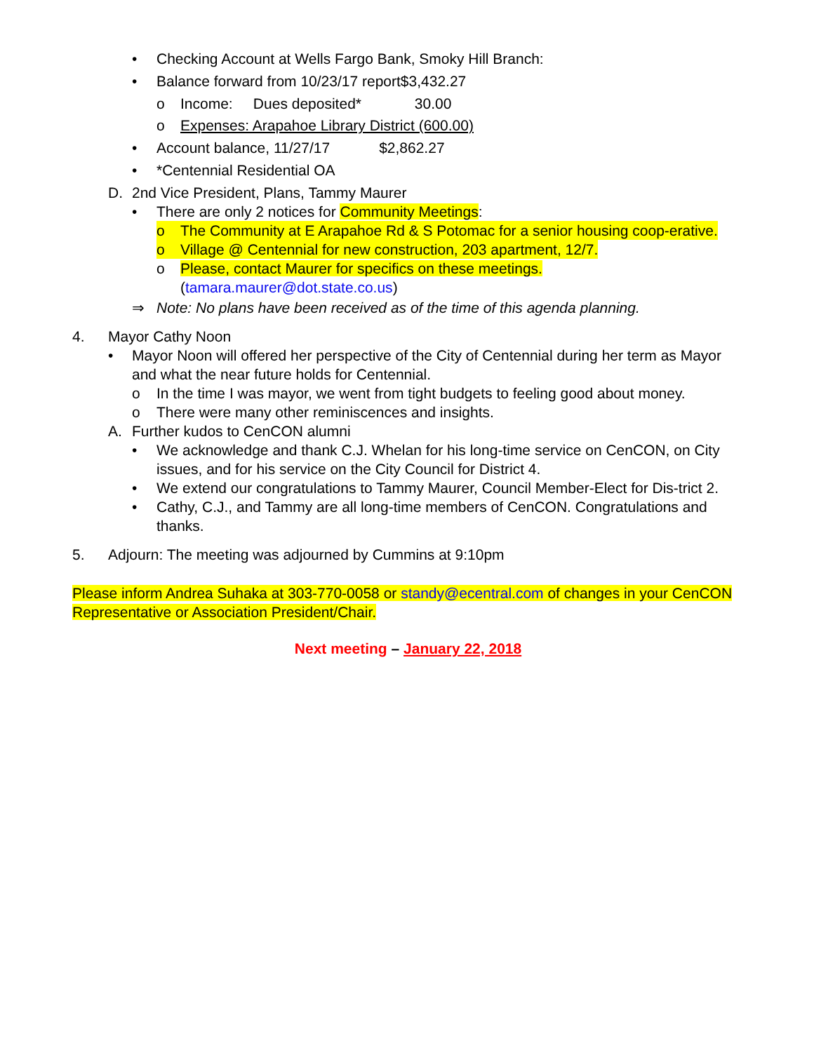• Checking Account at Wells Fargo Bank, Smoky Hill Branch:
• Balance forward from 10/23/17 report$3,432.27
o Income: Dues deposited* 30.00
o Expenses: Arapahoe Library District (600.00)
• Account balance, 11/27/17 $2,862.27
• *Centennial Residential OA
D. 2nd Vice President, Plans, Tammy Maurer
• There are only 2 notices for Community Meetings:
o The Community at E Arapahoe Rd & S Potomac for a senior housing coop-erative.
o Village @ Centennial for new construction, 203 apartment, 12/7.
o Please, contact Maurer for specifics on these meetings.
(tamara.maurer@dot.state.co.us)
⇒ Note: No plans have been received as of the time of this agenda planning.
4. Mayor Cathy Noon
• Mayor Noon will offered her perspective of the City of Centennial during her term as Mayor and what the near future holds for Centennial.
o In the time I was mayor, we went from tight budgets to feeling good about money.
o There were many other reminiscences and insights.
A. Further kudos to CenCON alumni
• We acknowledge and thank C.J. Whelan for his long-time service on CenCON, on City issues, and for his service on the City Council for District 4.
• We extend our congratulations to Tammy Maurer, Council Member-Elect for Dis-trict 2.
• Cathy, C.J., and Tammy are all long-time members of CenCON. Congratulations and thanks.
5. Adjourn: The meeting was adjourned by Cummins at 9:10pm
Please inform Andrea Suhaka at 303-770-0058 or standy@ecentral.com of changes in your CenCON Representative or Association President/Chair.
Next meeting – January 22, 2018